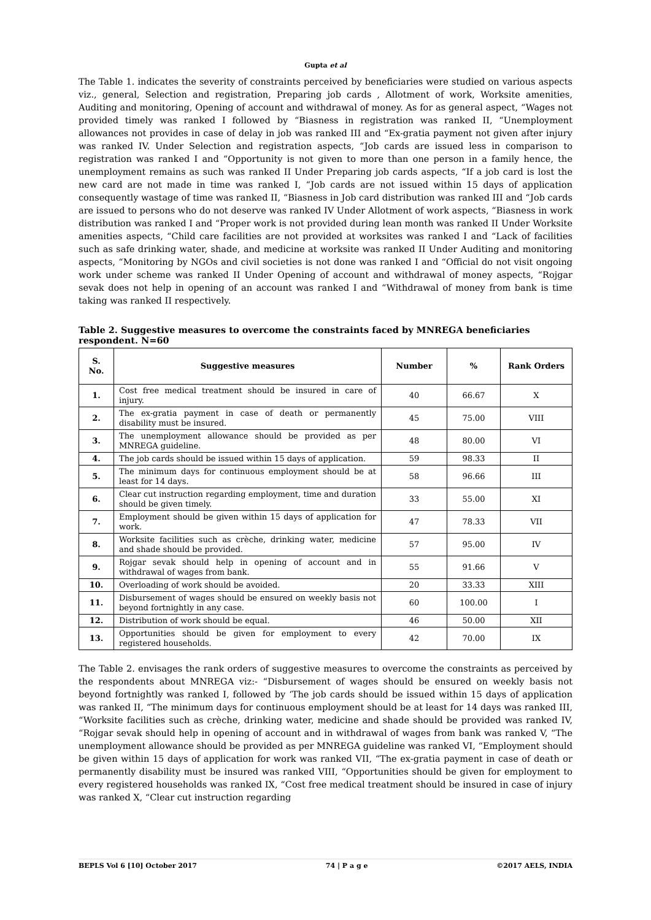Gupta et al
The Table 1. indicates the severity of constraints perceived by beneficiaries were studied on various aspects viz., general, Selection and registration, Preparing job cards , Allotment of work, Worksite amenities, Auditing and monitoring, Opening of account and withdrawal of money. As for as general aspect, “Wages not provided timely was ranked I followed by “Biasness in registration was ranked II, “Unemployment allowances not provides in case of delay in job was ranked III and “Ex-gratia payment not given after injury was ranked IV. Under Selection and registration aspects, “Job cards are issued less in comparison to registration was ranked I and “Opportunity is not given to more than one person in a family hence, the unemployment remains as such was ranked II Under Preparing job cards aspects, “If a job card is lost the new card are not made in time was ranked I, “Job cards are not issued within 15 days of application consequently wastage of time was ranked II, “Biasness in Job card distribution was ranked III and “Job cards are issued to persons who do not deserve was ranked IV Under Allotment of work aspects, “Biasness in work distribution was ranked I and “Proper work is not provided during lean month was ranked II Under Worksite amenities aspects, “Child care facilities are not provided at worksites was ranked I and “Lack of facilities such as safe drinking water, shade, and medicine at worksite was ranked II Under Auditing and monitoring aspects, “Monitoring by NGOs and civil societies is not done was ranked I and “Official do not visit ongoing work under scheme was ranked II Under Opening of account and withdrawal of money aspects, “Rojgar sevak does not help in opening of an account was ranked I and “Withdrawal of money from bank is time taking was ranked II respectively.
Table 2. Suggestive measures to overcome the constraints faced by MNREGA beneficiaries respondent. N=60
| S. No. | Suggestive measures | Number | % | Rank Orders |
| --- | --- | --- | --- | --- |
| 1. | Cost free medical treatment should be insured in care of injury. | 40 | 66.67 | X |
| 2. | The ex-gratia payment in case of death or permanently disability must be insured. | 45 | 75.00 | VIII |
| 3. | The unemployment allowance should be provided as per MNREGA guideline. | 48 | 80.00 | VI |
| 4. | The job cards should be issued within 15 days of application. | 59 | 98.33 | II |
| 5. | The minimum days for continuous employment should be at least for 14 days. | 58 | 96.66 | III |
| 6. | Clear cut instruction regarding employment, time and duration should be given timely. | 33 | 55.00 | XI |
| 7. | Employment should be given within 15 days of application for work. | 47 | 78.33 | VII |
| 8. | Worksite facilities such as crèche, drinking water, medicine and shade should be provided. | 57 | 95.00 | IV |
| 9. | Rojgar sevak should help in opening of account and in withdrawal of wages from bank. | 55 | 91.66 | V |
| 10. | Overloading of work should be avoided. | 20 | 33.33 | XIII |
| 11. | Disbursement of wages should be ensured on weekly basis not beyond fortnightly in any case. | 60 | 100.00 | I |
| 12. | Distribution of work should be equal. | 46 | 50.00 | XII |
| 13. | Opportunities should be given for employment to every registered households. | 42 | 70.00 | IX |
The Table 2. envisages the rank orders of suggestive measures to overcome the constraints as perceived by the respondents about MNREGA viz:- “Disbursement of wages should be ensured on weekly basis not beyond fortnightly was ranked I, followed by ‘The job cards should be issued within 15 days of application was ranked II, “The minimum days for continuous employment should be at least for 14 days was ranked III, “Worksite facilities such as crèche, drinking water, medicine and shade should be provided was ranked IV, “Rojgar sevak should help in opening of account and in withdrawal of wages from bank was ranked V, “The unemployment allowance should be provided as per MNREGA guideline was ranked VI, “Employment should be given within 15 days of application for work was ranked VII, “The ex-gratia payment in case of death or permanently disability must be insured was ranked VIII, “Opportunities should be given for employment to every registered households was ranked IX, “Cost free medical treatment should be insured in case of injury was ranked X, “Clear cut instruction regarding
BEPLS Vol 6 [10] October 2017 74 | P a g e ©2017 AELS, INDIA